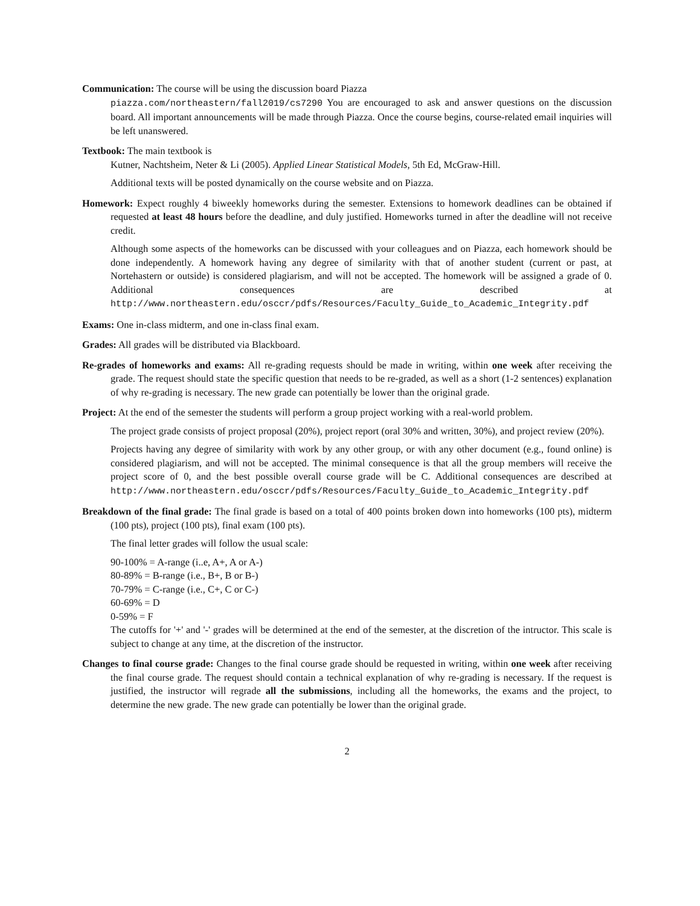Communication: The course will be using the discussion board Piazza
piazza.com/northeastern/fall2019/cs7290 You are encouraged to ask and answer questions on the discussion board. All important announcements will be made through Piazza. Once the course begins, course-related email inquiries will be left unanswered.
Textbook: The main textbook is
Kutner, Nachtsheim, Neter & Li (2005). Applied Linear Statistical Models, 5th Ed, McGraw-Hill.
Additional texts will be posted dynamically on the course website and on Piazza.
Homework: Expect roughly 4 biweekly homeworks during the semester. Extensions to homework deadlines can be obtained if requested at least 48 hours before the deadline, and duly justified. Homeworks turned in after the deadline will not receive credit.
Although some aspects of the homeworks can be discussed with your colleagues and on Piazza, each homework should be done independently. A homework having any degree of similarity with that of another student (current or past, at Nortehastern or outside) is considered plagiarism, and will not be accepted. The homework will be assigned a grade of 0. Additional consequences are described at http://www.northeastern.edu/osccr/pdfs/Resources/Faculty_Guide_to_Academic_Integrity.pdf
Exams: One in-class midterm, and one in-class final exam.
Grades: All grades will be distributed via Blackboard.
Re-grades of homeworks and exams: All re-grading requests should be made in writing, within one week after receiving the grade. The request should state the specific question that needs to be re-graded, as well as a short (1-2 sentences) explanation of why re-grading is necessary. The new grade can potentially be lower than the original grade.
Project: At the end of the semester the students will perform a group project working with a real-world problem.
The project grade consists of project proposal (20%), project report (oral 30% and written, 30%), and project review (20%).
Projects having any degree of similarity with work by any other group, or with any other document (e.g., found online) is considered plagiarism, and will not be accepted. The minimal consequence is that all the group members will receive the project score of 0, and the best possible overall course grade will be C. Additional consequences are described at http://www.northeastern.edu/osccr/pdfs/Resources/Faculty_Guide_to_Academic_Integrity.pdf
Breakdown of the final grade: The final grade is based on a total of 400 points broken down into homeworks (100 pts), midterm (100 pts), project (100 pts), final exam (100 pts).
The final letter grades will follow the usual scale:
90-100% = A-range (i..e, A+, A or A-)
80-89% = B-range (i.e., B+, B or B-)
70-79% = C-range (i.e., C+, C or C-)
60-69% = D
0-59% = F
The cutoffs for '+' and '-' grades will be determined at the end of the semester, at the discretion of the intructor. This scale is subject to change at any time, at the discretion of the instructor.
Changes to final course grade: Changes to the final course grade should be requested in writing, within one week after receiving the final course grade. The request should contain a technical explanation of why re-grading is necessary. If the request is justified, the instructor will regrade all the submissions, including all the homeworks, the exams and the project, to determine the new grade. The new grade can potentially be lower than the original grade.
2